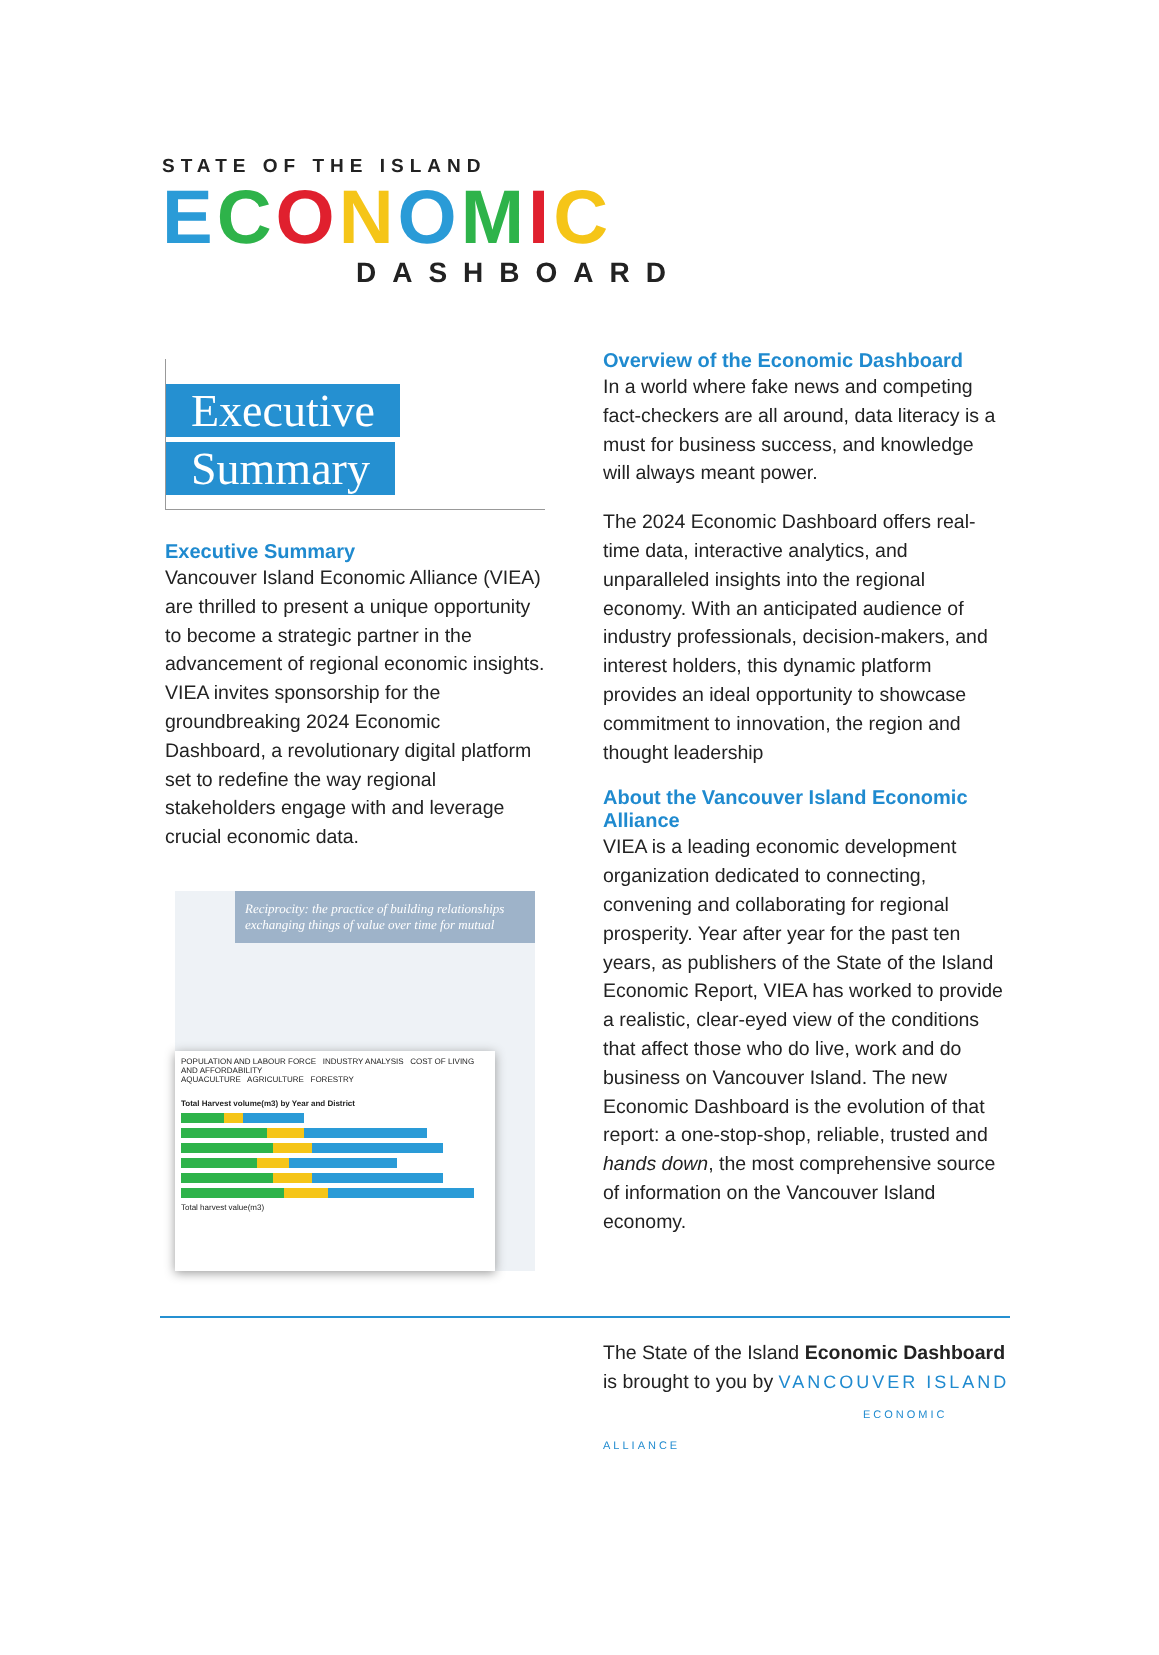STATE OF THE ISLAND
ECONOMIC
DASHBOARD
Executive
Summary
Executive Summary
Vancouver Island Economic Alliance (VIEA) are thrilled to present a unique opportunity to become a strategic partner in the advancement of regional economic insights. VIEA invites sponsorship for the groundbreaking 2024 Economic Dashboard, a revolutionary digital platform set to redefine the way regional stakeholders engage with and leverage crucial economic data.
Reciprocity: the practice of building relationships exchanging things of value over time for mutual
POPULATION AND LABOUR FORCE INDUSTRY ANALYSIS COST OF LIVING AND AFFORDABILITY
AQUACULTURE AGRICULTURE FORESTRY
Total Harvest volume(m3) by Year and District
Total harvest value(m3)
Overview of the Economic Dashboard
In a world where fake news and competing fact-checkers are all around, data literacy is a must for business success, and knowledge will always meant power.
The 2024 Economic Dashboard offers real-time data, interactive analytics, and unparalleled insights into the regional economy. With an anticipated audience of industry professionals, decision-makers, and interest holders, this dynamic platform provides an ideal opportunity to showcase commitment to innovation, the region and thought leadership
About the Vancouver Island Economic Alliance
VIEA is a leading economic development organization dedicated to connecting, convening and collaborating for regional prosperity. Year after year for the past ten years, as publishers of the State of the Island Economic Report, VIEA has worked to provide a realistic, clear-eyed view of the conditions that affect those who do live, work and do business on Vancouver Island. The new Economic Dashboard is the evolution of that report: a one-stop-shop, reliable, trusted and hands down, the most comprehensive source of information on the Vancouver Island economy.
The State of the Island Economic Dashboard is brought to you by VANCOUVER ISLAND
ECONOMIC ALLIANCE